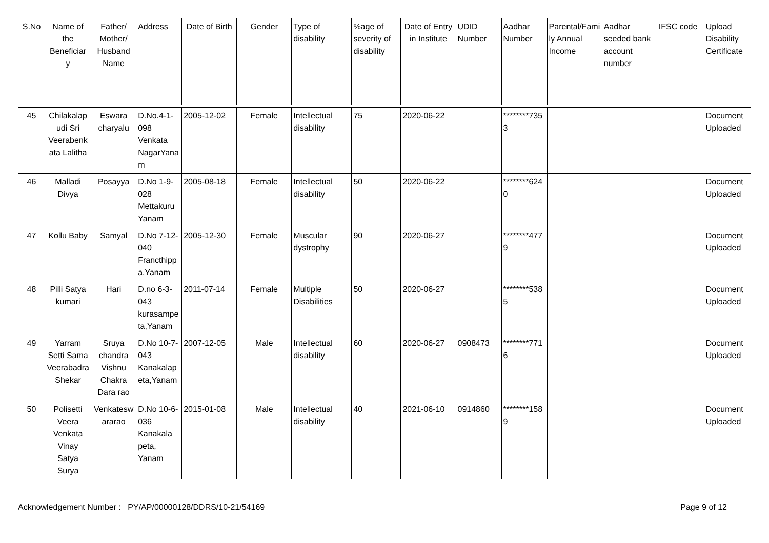| S.No | Name of the Beneficiar y | Father/ Mother/ Husband Name | Address | Date of Birth | Gender | Type of disability | %age of severity of disability | Date of Entry in Institute | UDID Number | Aadhar Number | Parental/Family Annual Income | Aadhar seeded bank account number | IFSC code | Upload Disability Certificate |
| --- | --- | --- | --- | --- | --- | --- | --- | --- | --- | --- | --- | --- | --- | --- |
| 45 | Chilakalapudi Sri Veerabenkata Lalitha | Eswara charyalu | D.No.4-1-098 Venkata NagarYanam | 2005-12-02 | Female | Intellectual disability | 75 | 2020-06-22 | | ********7353 | | | | Document Uploaded |
| 46 | Malladi Divya | Posayya | D.No 1-9-028 Mettakuru Yanam | 2005-08-18 | Female | Intellectual disability | 50 | 2020-06-22 | | ********6240 | | | | Document Uploaded |
| 47 | Kollu Baby | Samyal | D.No 7-12-040 Francthippa,Yanam | 2005-12-30 | Female | Muscular dystrophy | 90 | 2020-06-27 | | ********4779 | | | | Document Uploaded |
| 48 | Pilli Satya kumari | Hari | D.no 6-3-043 kurasampeta,Yanam | 2011-07-14 | Female | Multiple Disabilities | 50 | 2020-06-27 | | ********5385 | | | | Document Uploaded |
| 49 | Yarram Setti Sama Veerabadra Shekar | Sruya chandra Vishnu Chakra Dara rao | D.No 10-7-043 Kanakalapeta,Yanam | 2007-12-05 | Male | Intellectual disability | 60 | 2020-06-27 | 0908473 | ********7716 | | | | Document Uploaded |
| 50 | Polisetti Veera Venkata Vinay Satya Surya | Venkateswararao | D.No 10-6-036 Kanakala peta, Yanam | 2015-01-08 | Male | Intellectual disability | 40 | 2021-06-10 | 0914860 | ********1589 | | | | Document Uploaded |
Acknowledgement Number : PY/AP/00000128/DDRS/10-21/54169 Page 9 of 12